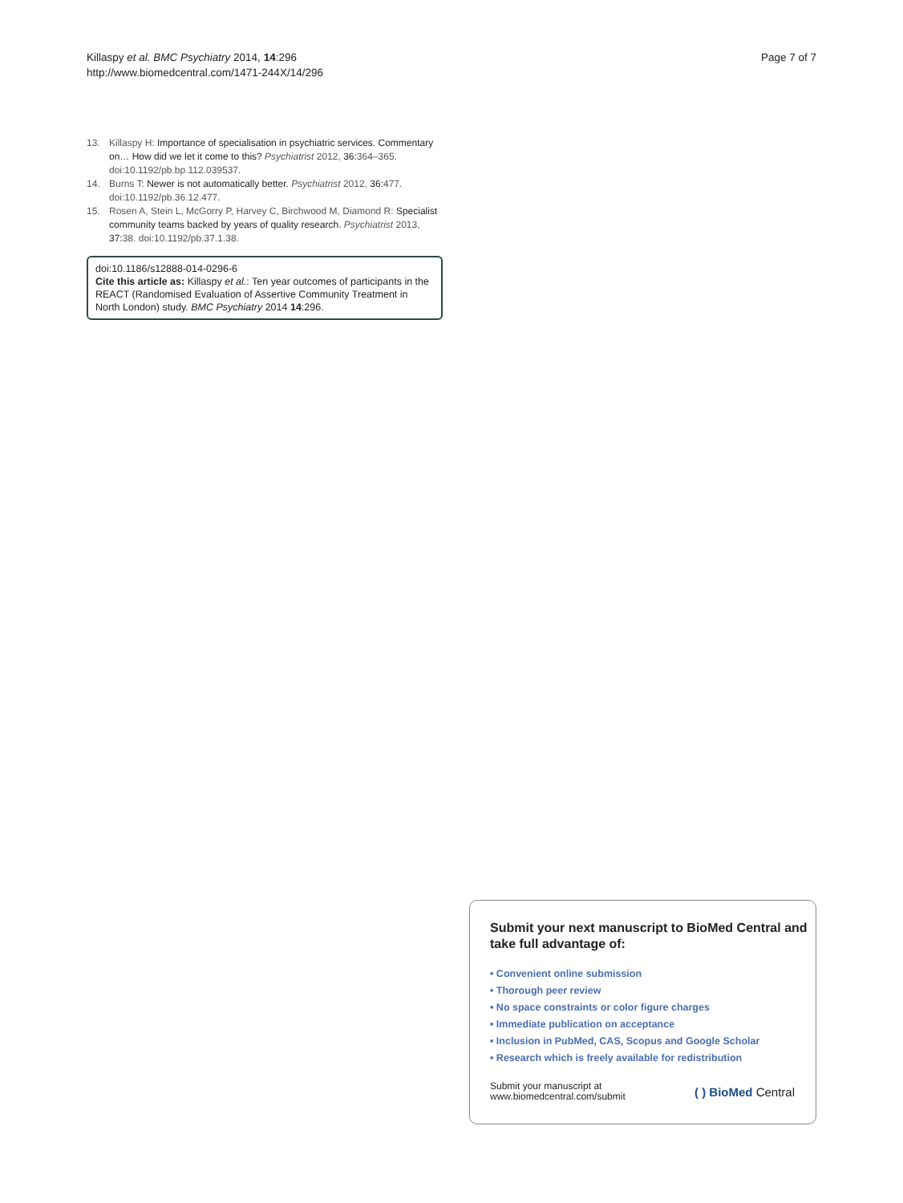Killaspy et al. BMC Psychiatry 2014, 14:296
http://www.biomedcentral.com/1471-244X/14/296
Page 7 of 7
13. Killaspy H: Importance of specialisation in psychiatric services. Commentary on… How did we let it come to this? Psychiatrist 2012, 36: 364–365. doi:10.1192/pb.bp.112.039537.
14. Burns T: Newer is not automatically better. Psychiatrist 2012, 36: 477. doi:10.1192/pb.36.12.477.
15. Rosen A, Stein L, McGorry P, Harvey C, Birchwood M, Diamond R: Specialist community teams backed by years of quality research. Psychiatrist 2013, 37: 38. doi:10.1192/pb.37.1.38.
doi:10.1186/s12888-014-0296-6
Cite this article as: Killaspy et al.: Ten year outcomes of participants in the REACT (Randomised Evaluation of Assertive Community Treatment in North London) study. BMC Psychiatry 2014 14:296.
Submit your next manuscript to BioMed Central and take full advantage of:
• Convenient online submission
• Thorough peer review
• No space constraints or color figure charges
• Immediate publication on acceptance
• Inclusion in PubMed, CAS, Scopus and Google Scholar
• Research which is freely available for redistribution
Submit your manuscript at
www.biomedcentral.com/submit
( ) BioMed Central